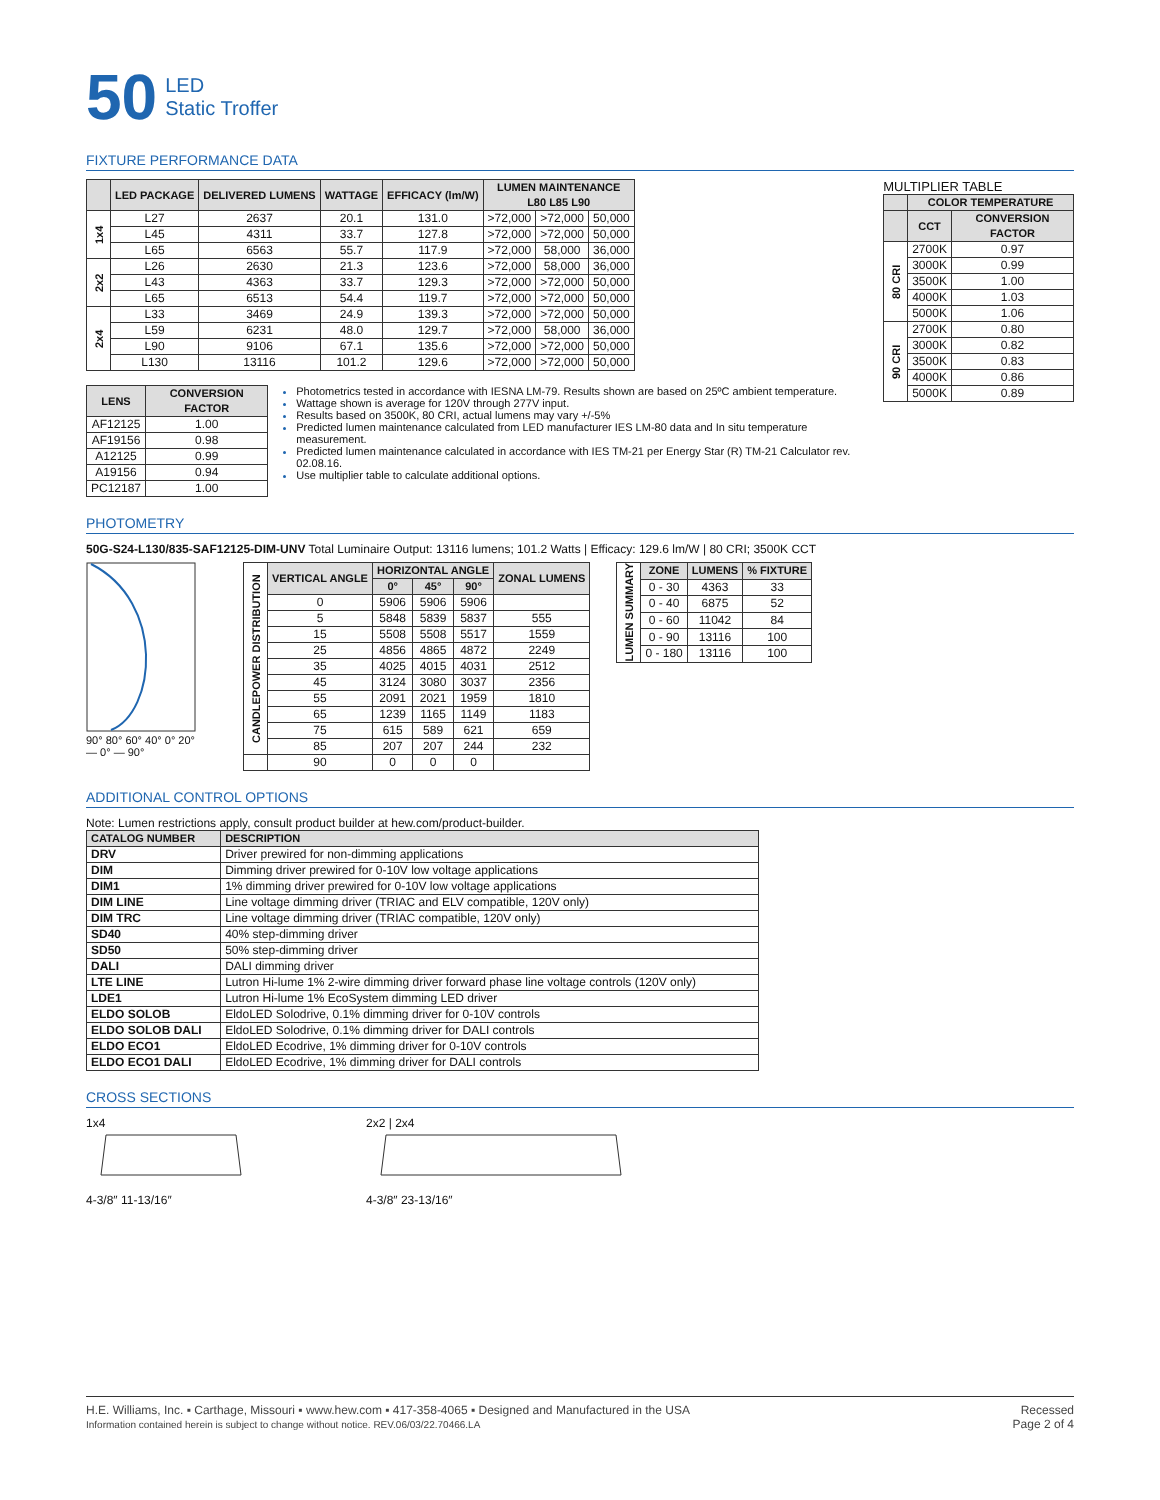50 LED
Static Troffer
FIXTURE PERFORMANCE DATA
| | LED PACKAGE | DELIVERED LUMENS | WATTAGE | EFFICACY (lm/W) | LUMEN MAINTENANCE L80 L85 L90 | | |
| --- | --- | --- | --- | --- | --- | --- | --- |
| 1x4 | L27 | 2637 | 20.1 | 131.0 | >72,000 | >72,000 | 50,000 |
| | L45 | 4311 | 33.7 | 127.8 | >72,000 | >72,000 | 50,000 |
| | L65 | 6563 | 55.7 | 117.9 | >72,000 | 58,000 | 36,000 |
| 2x2 | L26 | 2630 | 21.3 | 123.6 | >72,000 | 58,000 | 36,000 |
| | L43 | 4363 | 33.7 | 129.3 | >72,000 | >72,000 | 50,000 |
| | L65 | 6513 | 54.4 | 119.7 | >72,000 | >72,000 | 50,000 |
| 2x4 | L33 | 3469 | 24.9 | 139.3 | >72,000 | >72,000 | 50,000 |
| | L59 | 6231 | 48.0 | 129.7 | >72,000 | 58,000 | 36,000 |
| | L90 | 9106 | 67.1 | 135.6 | >72,000 | >72,000 | 50,000 |
| | L130 | 13116 | 101.2 | 129.6 | >72,000 | >72,000 | 50,000 |
| LENS | CONVERSION FACTOR |
| --- | --- |
| AF12125 | 1.00 |
| AF19156 | 0.98 |
| A12125 | 0.99 |
| A19156 | 0.94 |
| PC12187 | 1.00 |
Photometrics tested in accordance with IESNA LM-79. Results shown are based on 25ºC ambient temperature.
Wattage shown is average for 120V through 277V input.
Results based on 3500K, 80 CRI, actual lumens may vary +/-5%
Predicted lumen maintenance calculated from LED manufacturer IES LM-80 data and In situ temperature measurement.
Predicted lumen maintenance calculated in accordance with IES TM-21 per Energy Star (R) TM-21 Calculator rev. 02.08.16.
Use multiplier table to calculate additional options.
MULTIPLIER TABLE
| | COLOR TEMPERATURE | |
| --- | --- | --- |
| | CCT | CONVERSION FACTOR |
| 80 CRI | 2700K | 0.97 |
| | 3000K | 0.99 |
| | 3500K | 1.00 |
| | 4000K | 1.03 |
| | 5000K | 1.06 |
| 90 CRI | 2700K | 0.80 |
| | 3000K | 0.82 |
| | 3500K | 0.83 |
| | 4000K | 0.86 |
| | 5000K | 0.89 |
PHOTOMETRY
50G-S24-L130/835-SAF12125-DIM-UNV Total Luminaire Output: 13116 lumens; 101.2 Watts | Efficacy: 129.6 lm/W | 80 CRI; 3500K CCT
90° 80° 60° 40° 0° 20°
— 0° — 90°
| CANDLEPOWER DISTRIBUTION | VERTICAL ANGLE | HORIZONTAL ANGLE | | | ZONAL LUMENS |
| | | 0° | 45° | 90° | |
| | 0 | 5906 | 5906 | 5906 | |
| | 5 | 5848 | 5839 | 5837 | 555 |
| | 15 | 5508 | 5508 | 5517 | 1559 |
| | 25 | 4856 | 4865 | 4872 | 2249 |
| | 35 | 4025 | 4015 | 4031 | 2512 |
| | 45 | 3124 | 3080 | 3037 | 2356 |
| | 55 | 2091 | 2021 | 1959 | 1810 |
| | 65 | 1239 | 1165 | 1149 | 1183 |
| | 75 | 615 | 589 | 621 | 659 |
| | 85 | 207 | 207 | 244 | 232 |
| | 90 | 0 | 0 | 0 | |
| LUMEN SUMMARY | ZONE | LUMENS | % FIXTURE |
| | 0 - 30 | 4363 | 33 |
| | 0 - 40 | 6875 | 52 |
| | 0 - 60 | 11042 | 84 |
| | 0 - 90 | 13116 | 100 |
| | 0 - 180 | 13116 | 100 |
ADDITIONAL CONTROL OPTIONS
Note: Lumen restrictions apply, consult product builder at hew.com/product-builder.
| CATALOG NUMBER | DESCRIPTION |
| --- | --- |
| DRV | Driver prewired for non-dimming applications |
| DIM | Dimming driver prewired for 0-10V low voltage applications |
| DIM1 | 1% dimming driver prewired for 0-10V low voltage applications |
| DIM LINE | Line voltage dimming driver (TRIAC and ELV compatible, 120V only) |
| DIM TRC | Line voltage dimming driver (TRIAC compatible, 120V only) |
| SD40 | 40% step-dimming driver |
| SD50 | 50% step-dimming driver |
| DALI | DALI dimming driver |
| LTE LINE | Lutron Hi-lume 1% 2-wire dimming driver forward phase line voltage controls (120V only) |
| LDE1 | Lutron Hi-lume 1% EcoSystem dimming LED driver |
| ELDO SOLOB | EldoLED Solodrive, 0.1% dimming driver for 0-10V controls |
| ELDO SOLOB DALI | EldoLED Solodrive, 0.1% dimming driver for DALI controls |
| ELDO ECO1 | EldoLED Ecodrive, 1% dimming driver for 0-10V controls |
| ELDO ECO1 DALI | EldoLED Ecodrive, 1% dimming driver for DALI controls |
CROSS SECTIONS
1x4
4-3/8″ 11-13/16″
2x2 | 2x4
4-3/8″ 23-13/16″
H.E. Williams, Inc. ▪ Carthage, Missouri ▪ www.hew.com ▪ 417-358-4065 ▪ Designed and Manufactured in the USA
Information contained herein is subject to change without notice. REV.06/03/22.70466.LA
Recessed
Page 2 of 4